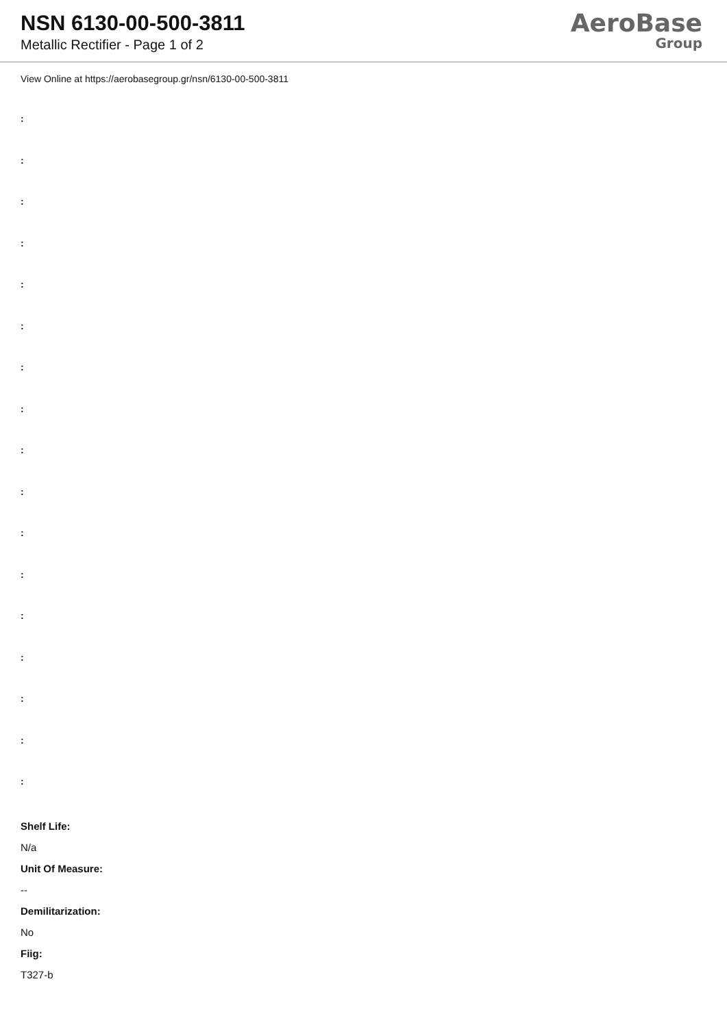NSN 6130-00-500-3811
Metallic Rectifier - Page 1 of 2
AeroBase
Group
View Online at https://aerobasegroup.gr/nsn/6130-00-500-3811
:
:
:
:
:
:
:
:
:
:
:
:
:
:
:
:
:
Shelf Life:
N/a
Unit Of Measure:
--
Demilitarization:
No
Fiig:
T327-b